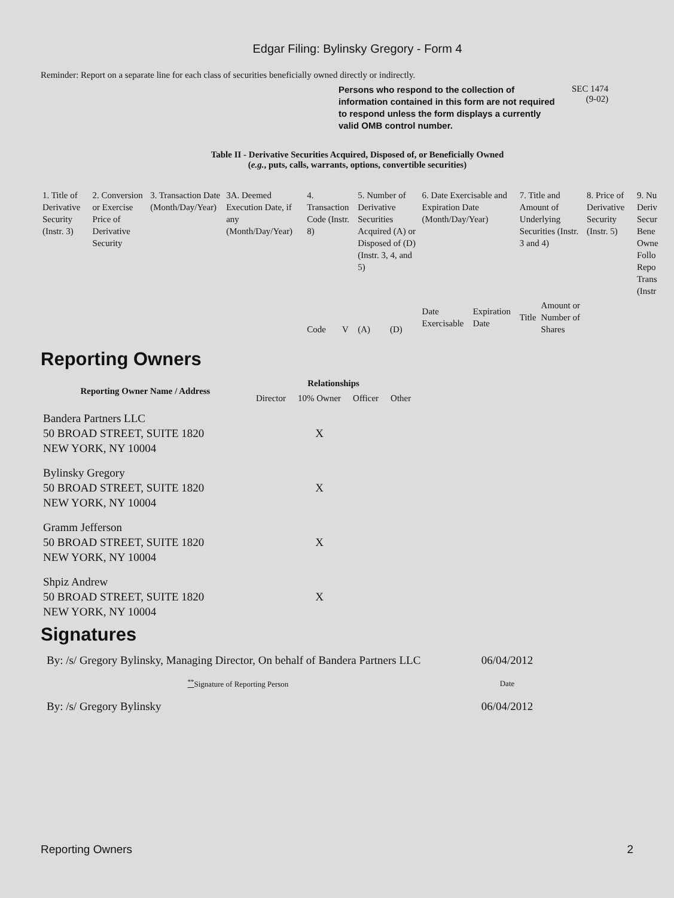Edgar Filing: Bylinsky Gregory - Form 4
Reminder: Report on a separate line for each class of securities beneficially owned directly or indirectly.
Persons who respond to the collection of information contained in this form are not required to respond unless the form displays a currently valid OMB control number. SEC 1474
(9-02)
Table II - Derivative Securities Acquired, Disposed of, or Beneficially Owned
(e.g., puts, calls, warrants, options, convertible securities)
| 1. Title of Derivative Security (Instr. 3) | 2. Conversion or Exercise Price of Derivative Security | 3. Transaction Date (Month/Day/Year) | 3A. Deemed Execution Date, if any (Month/Day/Year) | 4. Transaction Code (Instr. 8) | | 5. Number of Derivative Securities Acquired (A) or Disposed of (D) (Instr. 3, 4, and 5) | | 6. Date Exercisable and Expiration Date (Month/Day/Year) | | 7. Title and Amount of Underlying Securities (Instr. 3 and 4) | | 8. Price of Derivative Security (Instr. 5) | 9. Nu Deriv Secur Bene Owne Follo Repo Trans (Instr |
| | | | | Code | V | (A) | (D) | Date Exercisable | Expiration Date | Title | Amount or Number of Shares | | |
Reporting Owners
| Reporting Owner Name / Address | Relationships | | | |
| --- | --- | --- | --- | --- |
| | Director | 10% Owner | Officer | Other |
| Bandera Partners LLC 50 BROAD STREET, SUITE 1820 NEW YORK, NY 10004 | | X | | |
| Bylinsky Gregory 50 BROAD STREET, SUITE 1820 NEW YORK, NY 10004 | | X | | |
| Gramm Jefferson 50 BROAD STREET, SUITE 1820 NEW YORK, NY 10004 | | X | | |
| Shpiz Andrew 50 BROAD STREET, SUITE 1820 NEW YORK, NY 10004 | | X | | |
Signatures
| By: /s/ Gregory Bylinsky, Managing Director, On behalf of Bandera Partners LLC | 06/04/2012 |
| <sup>**</sup> Signature of Reporting Person | Date |
| By: /s/ Gregory Bylinsky | 06/04/2012 |
Reporting Owners 2